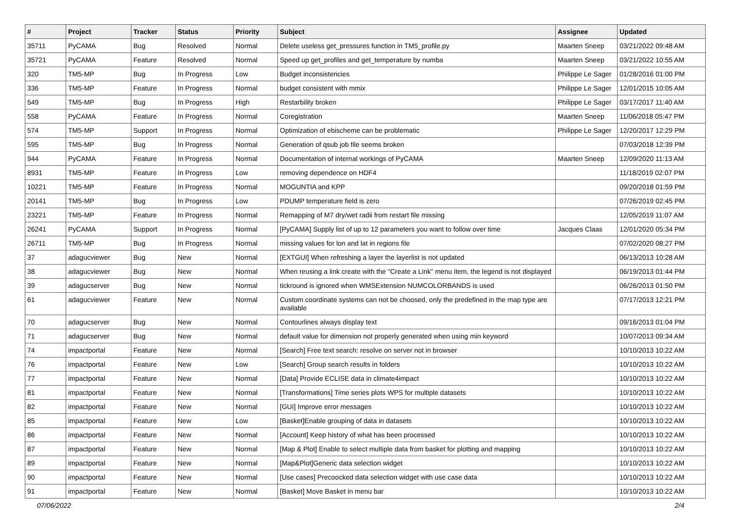| # | Project | Tracker | Status | Priority | Subject | Assignee | Updated |
| --- | --- | --- | --- | --- | --- | --- | --- |
| 35711 | PyCAMA | Bug | Resolved | Normal | Delete useless get_pressures function in TM5_profile.py | Maarten Sneep | 03/21/2022 09:48 AM |
| 35721 | PyCAMA | Feature | Resolved | Normal | Speed up get_profiles and get_temperature by numba | Maarten Sneep | 03/21/2022 10:55 AM |
| 320 | TM5-MP | Bug | In Progress | Low | Budget inconsistencies | Philippe Le Sager | 01/28/2016 01:00 PM |
| 336 | TM5-MP | Feature | In Progress | Normal | budget consistent with mmix | Philippe Le Sager | 12/01/2015 10:05 AM |
| 549 | TM5-MP | Bug | In Progress | High | Restarbility broken | Philippe Le Sager | 03/17/2017 11:40 AM |
| 558 | PyCAMA | Feature | In Progress | Normal | Coregistration | Maarten Sneep | 11/06/2018 05:47 PM |
| 574 | TM5-MP | Support | In Progress | Normal | Optimization of ebischeme can be problematic | Philippe Le Sager | 12/20/2017 12:29 PM |
| 595 | TM5-MP | Bug | In Progress | Normal | Generation of qsub job file seems broken | | 07/03/2018 12:39 PM |
| 944 | PyCAMA | Feature | In Progress | Normal | Documentation of internal workings of PyCAMA | Maarten Sneep | 12/09/2020 11:13 AM |
| 8931 | TM5-MP | Feature | In Progress | Low | removing dependence on HDF4 | | 11/18/2019 02:07 PM |
| 10221 | TM5-MP | Feature | In Progress | Normal | MOGUNTIA and KPP | | 09/20/2018 01:59 PM |
| 20141 | TM5-MP | Bug | In Progress | Low | PDUMP temperature field is zero | | 07/26/2019 02:45 PM |
| 23221 | TM5-MP | Feature | In Progress | Normal | Remapping of M7 dry/wet radii from restart file missing | | 12/05/2019 11:07 AM |
| 26241 | PyCAMA | Support | In Progress | Normal | [PyCAMA] Supply list of up to 12 parameters you want to follow over time | Jacques Claas | 12/01/2020 05:34 PM |
| 26711 | TM5-MP | Bug | In Progress | Normal | missing values for lon and lat in regions file | | 07/02/2020 08:27 PM |
| 37 | adagucviewer | Bug | New | Normal | [EXTGUI] When refreshing a layer the layerlist is not updated | | 06/13/2013 10:28 AM |
| 38 | adagucviewer | Bug | New | Normal | When reusing a link create with the "Create a Link" menu item, the legend is not displayed | | 06/19/2013 01:44 PM |
| 39 | adagucserver | Bug | New | Normal | tickround is ignored when WMSExtension NUMCOLORBANDS is used | | 06/26/2013 01:50 PM |
| 61 | adagucviewer | Feature | New | Normal | Custom coordinate systems can not be choosed, only the predefined in the map type are available | | 07/17/2013 12:21 PM |
| 70 | adagucserver | Bug | New | Normal | Contourlines always display text | | 09/16/2013 01:04 PM |
| 71 | adagucserver | Bug | New | Normal | default value for dimension not properly generated when using min keyword | | 10/07/2013 09:34 AM |
| 74 | impactportal | Feature | New | Normal | [Search] Free text search: resolve on server not in browser | | 10/10/2013 10:22 AM |
| 76 | impactportal | Feature | New | Low | [Search] Group search results in folders | | 10/10/2013 10:22 AM |
| 77 | impactportal | Feature | New | Normal | [Data] Provide ECLISE data in climate4impact | | 10/10/2013 10:22 AM |
| 81 | impactportal | Feature | New | Normal | [Transformations] Time series plots WPS for multiple datasets | | 10/10/2013 10:22 AM |
| 82 | impactportal | Feature | New | Normal | [GUI] Improve error messages | | 10/10/2013 10:22 AM |
| 85 | impactportal | Feature | New | Low | [Basket]Enable grouping of data in datasets | | 10/10/2013 10:22 AM |
| 86 | impactportal | Feature | New | Normal | [Account] Keep history of what has been processed | | 10/10/2013 10:22 AM |
| 87 | impactportal | Feature | New | Normal | [Map & Plot] Enable to select multiple data from basket for plotting and mapping | | 10/10/2013 10:22 AM |
| 89 | impactportal | Feature | New | Normal | [Map&Plot]Generic data selection widget | | 10/10/2013 10:22 AM |
| 90 | impactportal | Feature | New | Normal | [Use cases] Precoocked data selection widget with use case data | | 10/10/2013 10:22 AM |
| 91 | impactportal | Feature | New | Normal | [Basket] Move Basket in menu bar | | 10/10/2013 10:22 AM |
07/06/2022 2/4